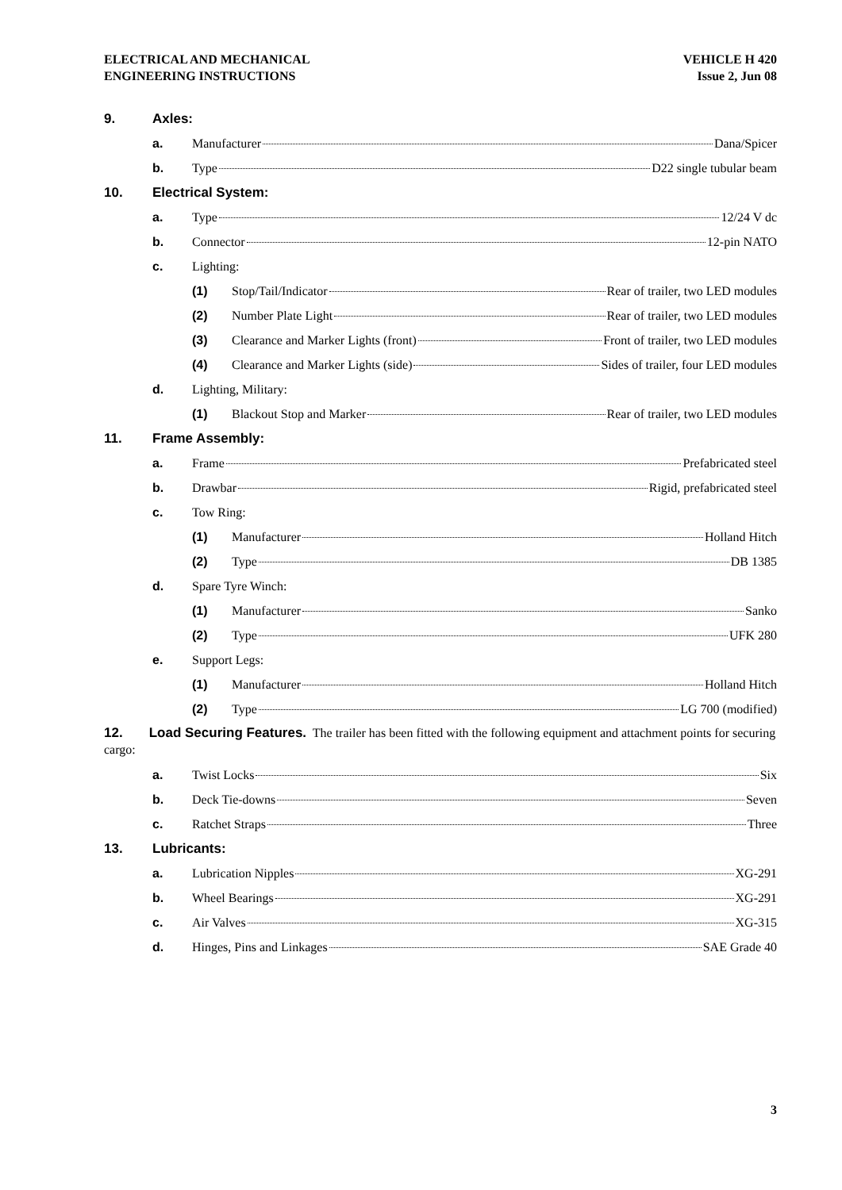ELECTRICAL AND MECHANICAL
ENGINEERING INSTRUCTIONS
VEHICLE H 420
Issue 2, Jun 08
9. Axles:
a. Manufacturer Dana/Spicer
b. Type D22 single tubular beam
10. Electrical System:
a. Type 12/24 V dc
b. Connector 12-pin NATO
c. Lighting:
(1)
Stop/Tail/Indicator Rear of trailer, two LED modules
(2)
Number Plate Light Rear of trailer, two LED modules
(3)
Clearance and Marker Lights (front) Front of trailer, two LED modules
(4)
Clearance and Marker Lights (side) Sides of trailer, four LED modules
d. Lighting, Military:
(1)
Blackout Stop and Marker Rear of trailer, two LED modules
11. Frame Assembly:
a. Frame Prefabricated steel
b.
Drawbar Rigid, prefabricated steel
c. Tow Ring:
(1) Manufacturer Holland Hitch
(2) Type DB 1385
d. Spare Tyre Winch:
(1) Manufacturer Sanko
(2) Type UFK 280
e. Support Legs:
(1) Manufacturer Holland Hitch
(2) Type LG 700 (modified)
12. Load Securing Features. The trailer has been fitted with the following equipment and attachment points for securing cargo:
a. Twist Locks Six
b. Deck Tie-downs Seven
c. Ratchet Straps Three
13. Lubricants:
a. Lubrication Nipples XG-291
b. Wheel Bearings XG-291
c. Air Valves XG-315
d.
Hinges, Pins and Linkages SAE Grade 40
3